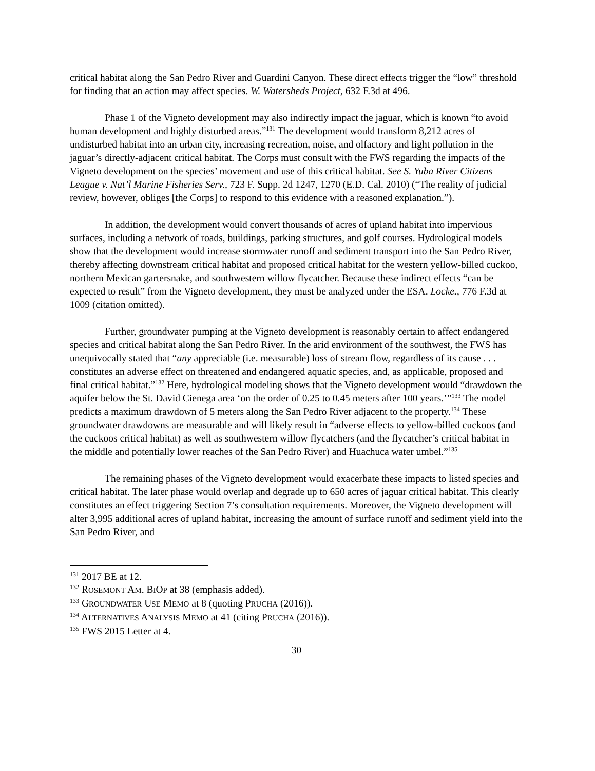critical habitat along the San Pedro River and Guardini Canyon. These direct effects trigger the “low” threshold for finding that an action may affect species. W. Watersheds Project, 632 F.3d at 496.
Phase 1 of the Vigneto development may also indirectly impact the jaguar, which is known “to avoid human development and highly disturbed areas.”<sup>131</sup> The development would transform 8,212 acres of undisturbed habitat into an urban city, increasing recreation, noise, and olfactory and light pollution in the jaguar’s directly-adjacent critical habitat. The Corps must consult with the FWS regarding the impacts of the Vigneto development on the species’ movement and use of this critical habitat. See S. Yuba River Citizens League v. Nat’l Marine Fisheries Serv., 723 F. Supp. 2d 1247, 1270 (E.D. Cal. 2010) (“The reality of judicial review, however, obliges [the Corps] to respond to this evidence with a reasoned explanation.”).
In addition, the development would convert thousands of acres of upland habitat into impervious surfaces, including a network of roads, buildings, parking structures, and golf courses. Hydrological models show that the development would increase stormwater runoff and sediment transport into the San Pedro River, thereby affecting downstream critical habitat and proposed critical habitat for the western yellow-billed cuckoo, northern Mexican gartersnake, and southwestern willow flycatcher. Because these indirect effects “can be expected to result” from the Vigneto development, they must be analyzed under the ESA. Locke., 776 F.3d at 1009 (citation omitted).
Further, groundwater pumping at the Vigneto development is reasonably certain to affect endangered species and critical habitat along the San Pedro River. In the arid environment of the southwest, the FWS has unequivocally stated that “any appreciable (i.e. measurable) loss of stream flow, regardless of its cause . . . constitutes an adverse effect on threatened and endangered aquatic species, and, as applicable, proposed and final critical habitat.”<sup>132</sup> Here, hydrological modeling shows that the Vigneto development would “drawdown the aquifer below the St. David Cienega area ‘on the order of 0.25 to 0.45 meters after 100 years.’”<sup>133</sup> The model predicts a maximum drawdown of 5 meters along the San Pedro River adjacent to the property.<sup>134</sup> These groundwater drawdowns are measurable and will likely result in “adverse effects to yellow-billed cuckoos (and the cuckoos critical habitat) as well as southwestern willow flycatchers (and the flycatcher’s critical habitat in the middle and potentially lower reaches of the San Pedro River) and Huachuca water umbel.”<sup>135</sup>
The remaining phases of the Vigneto development would exacerbate these impacts to listed species and critical habitat. The later phase would overlap and degrade up to 650 acres of jaguar critical habitat. This clearly constitutes an effect triggering Section 7’s consultation requirements. Moreover, the Vigneto development will alter 3,995 additional acres of upland habitat, increasing the amount of surface runoff and sediment yield into the San Pedro River, and
<sup>131</sup> 2017 BE at 12.
<sup>132</sup> ROSEMONT AM. BIOP at 38 (emphasis added).
<sup>133</sup> GROUNDWATER USE MEMO at 8 (quoting PRUCHA (2016)).
<sup>134</sup> ALTERNATIVES ANALYSIS MEMO at 41 (citing PRUCHA (2016)).
<sup>135</sup> FWS 2015 Letter at 4.
30